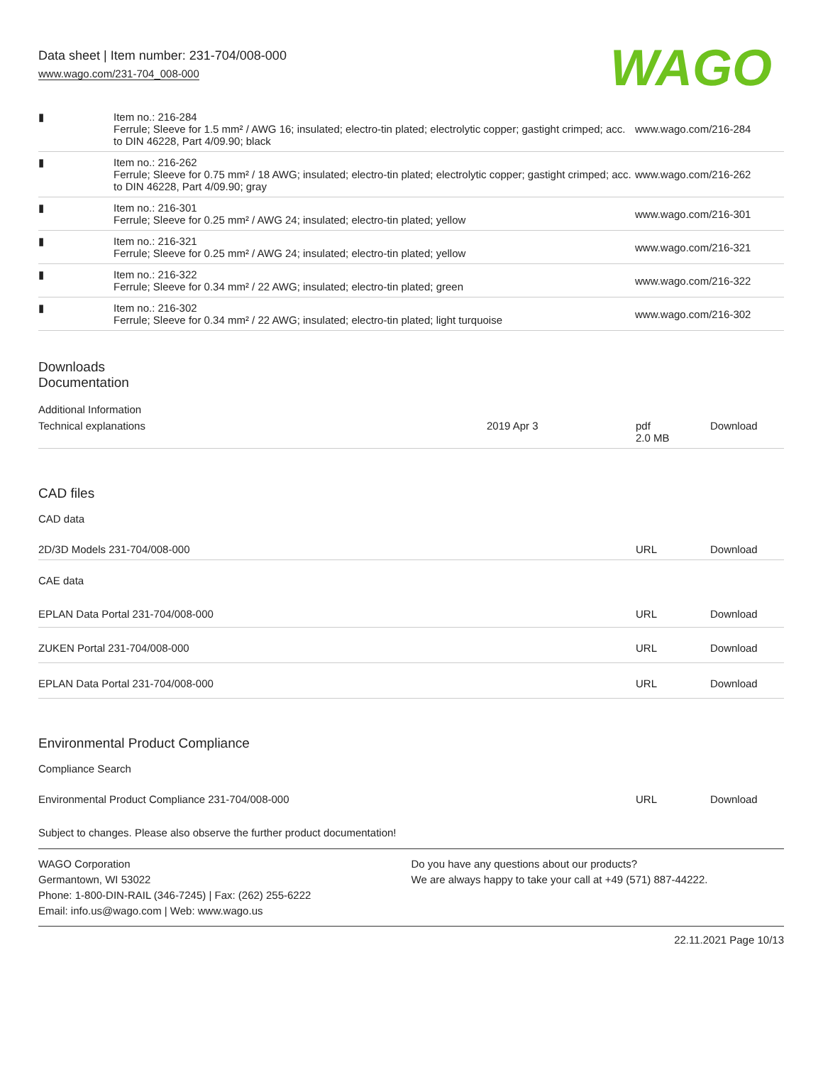Data sheet | Item number: 231-704/008-000
www.wago.com/231-704_008-000
WAGO
| ▮ | Item no.: 216-284 Ferrule; Sleeve for 1.5 mm² / AWG 16; insulated; electro-tin plated; electrolytic copper; gastight crimped; acc. to DIN 46228, Part 4/09.90; black | www.wago.com/216-284 |
| ▮ | Item no.: 216-262 Ferrule; Sleeve for 0.75 mm² / 18 AWG; insulated; electro-tin plated; electrolytic copper; gastight crimped; acc. to DIN 46228, Part 4/09.90; gray | www.wago.com/216-262 |
| ▮ | Item no.: 216-301 Ferrule; Sleeve for 0.25 mm² / AWG 24; insulated; electro-tin plated; yellow | www.wago.com/216-301 |
| ▮ | Item no.: 216-321 Ferrule; Sleeve for 0.25 mm² / AWG 24; insulated; electro-tin plated; yellow | www.wago.com/216-321 |
| ▮ | Item no.: 216-322 Ferrule; Sleeve for 0.34 mm² / 22 AWG; insulated; electro-tin plated; green | www.wago.com/216-322 |
| ▮ | Item no.: 216-302 Ferrule; Sleeve for 0.34 mm² / 22 AWG; insulated; electro-tin plated; light turquoise | www.wago.com/216-302 |
Downloads
Documentation
Additional Information
| Technical explanations | 2019 Apr 3 | pdf 2.0 MB | Download |
CAD files
CAD data
| 2D/3D Models 231-704/008-000 | URL | Download |
CAE data
| EPLAN Data Portal 231-704/008-000 | URL | Download |
| ZUKEN Portal 231-704/008-000 | URL | Download |
| EPLAN Data Portal 231-704/008-000 | URL | Download |
Environmental Product Compliance
Compliance Search
| Environmental Product Compliance 231-704/008-000 | URL | Download |
Subject to changes. Please also observe the further product documentation!
WAGO Corporation
Germantown, WI 53022
Phone: 1-800-DIN-RAIL (346-7245) | Fax: (262) 255-6222
Email: info.us@wago.com | Web: www.wago.us
Do you have any questions about our products?
We are always happy to take your call at +49 (571) 887-44222.
22.11.2021 Page 10/13